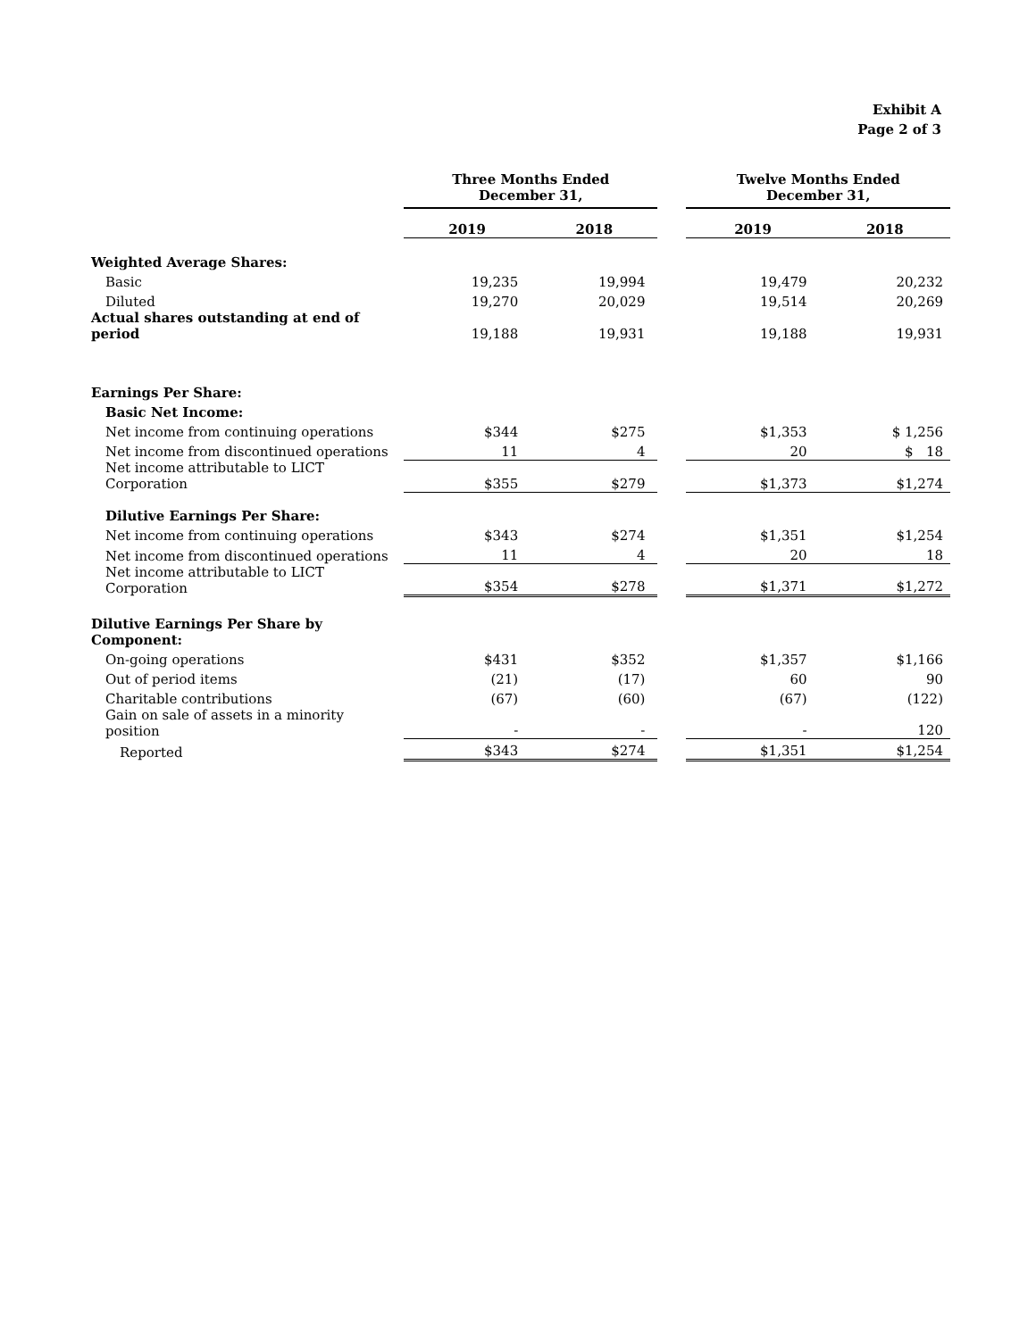Exhibit A
Page 2 of 3
| | Three Months Ended December 31, | | | Twelve Months Ended December 31, | |
| --- | --- | --- | --- | --- | --- |
| | 2019 | 2018 | | 2019 | 2018 |
| Weighted Average Shares: | | | | | |
| Basic | 19,235 | 19,994 | | 19,479 | 20,232 |
| Diluted | 19,270 | 20,029 | | 19,514 | 20,269 |
| Actual shares outstanding at end of period | 19,188 | 19,931 | | 19,188 | 19,931 |
| Earnings Per Share: | | | | | |
| Basic Net Income: | | | | | |
| Net income from continuing operations | $344 | $275 | | $1,353 | $ 1,256 |
| Net income from discontinued operations | 11 | 4 | | 20 | $ 18 |
| Net income attributable to LICT Corporation | $355 | $279 | | $1,373 | $1,274 |
| Dilutive Earnings Per Share: | | | | | |
| Net income from continuing operations | $343 | $274 | | $1,351 | $1,254 |
| Net income from discontinued operations | 11 | 4 | | 20 | 18 |
| Net income attributable to LICT Corporation | $354 | $278 | | $1,371 | $1,272 |
| Dilutive Earnings Per Share by Component: | | | | | |
| On-going operations | $431 | $352 | | $1,357 | $1,166 |
| Out of period items | (21) | (17) | | 60 | 90 |
| Charitable contributions | (67) | (60) | | (67) | (122) |
| Gain on sale of assets in a minority position | - | - | | - | 120 |
| Reported | $343 | $274 | | $1,351 | $1,254 |